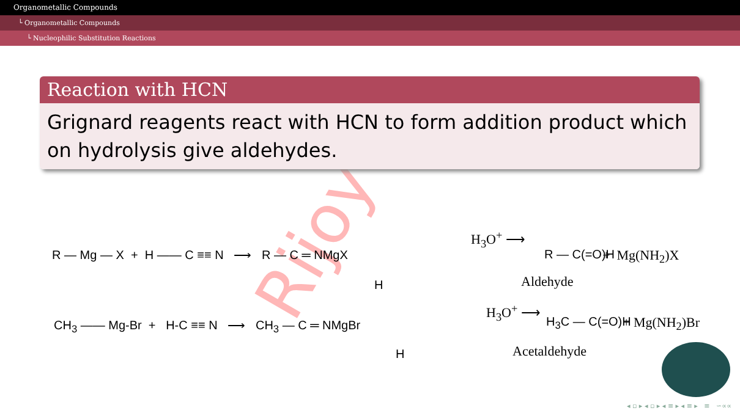Organometallic Compounds
└ Organometallic Compounds
└ Nucleophilic Substitution Reactions
Rijoy
Reaction with HCN
Grignard reagents react with HCN to form addition product which on hydrolysis give aldehydes.
R — Mg — X + H —— C ≡≡ N ⟶ R — C ═ NMgX
H
H<sub>3</sub>O<sup>+</sup> ⟶
R — C(=O)H + Mg(NH<sub>2</sub>)X
Aldehyde
CH<sub>3</sub> —— Mg-Br + H-C ≡≡ N ⟶ CH<sub>3</sub> — C ═ NMgBr
H
H<sub>3</sub>O<sup>+</sup> ⟶
H<sub>3</sub>C — C(=O)H + Mg(NH<sub>2</sub>)Br
Acetaldehyde
◂ ▫ ▸ ◂ ▫ ▸ ◂ ≡ ▸ ◂ ≡ ▸ ≡ ∽∝∝